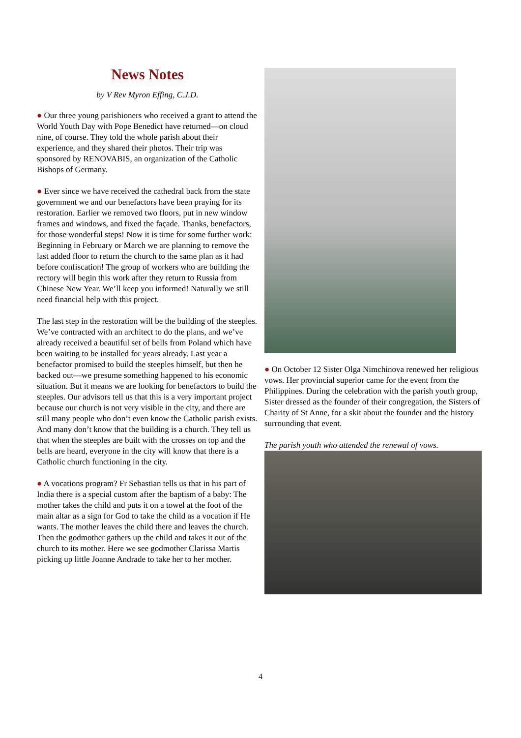News Notes
by V Rev Myron Effing, C.J.D.
● Our three young parishioners who received a grant to attend the World Youth Day with Pope Benedict have returned—on cloud nine, of course. They told the whole parish about their experience, and they shared their photos. Their trip was sponsored by RENOVABIS, an organization of the Catholic Bishops of Germany.
● Ever since we have received the cathedral back from the state government we and our benefactors have been praying for its restoration. Earlier we removed two floors, put in new window frames and windows, and fixed the façade. Thanks, benefactors, for those wonderful steps! Now it is time for some further work: Beginning in February or March we are planning to remove the last added floor to return the church to the same plan as it had before confiscation! The group of workers who are building the rectory will begin this work after they return to Russia from Chinese New Year. We’ll keep you informed! Naturally we still need financial help with this project.
The last step in the restoration will be the building of the steeples. We’ve contracted with an architect to do the plans, and we’ve already received a beautiful set of bells from Poland which have been waiting to be installed for years already. Last year a benefactor promised to build the steeples himself, but then he backed out—we presume something happened to his economic situation. But it means we are looking for benefactors to build the steeples. Our advisors tell us that this is a very important project because our church is not very visible in the city, and there are still many people who don’t even know the Catholic parish exists. And many don’t know that the building is a church. They tell us that when the steeples are built with the crosses on top and the bells are heard, everyone in the city will know that there is a Catholic church functioning in the city.
● A vocations program? Fr Sebastian tells us that in his part of India there is a special custom after the baptism of a baby: The mother takes the child and puts it on a towel at the foot of the main altar as a sign for God to take the child as a vocation if He wants. The mother leaves the child there and leaves the church. Then the godmother gathers up the child and takes it out of the church to its mother. Here we see godmother Clarissa Martis picking up little Joanne Andrade to take her to her mother.
● On October 12 Sister Olga Nimchinova renewed her religious vows. Her provincial superior came for the event from the Philippines. During the celebration with the parish youth group, Sister dressed as the founder of their congregation, the Sisters of Charity of St Anne, for a skit about the founder and the history surrounding that event.
The parish youth who attended the renewal of vows.
4